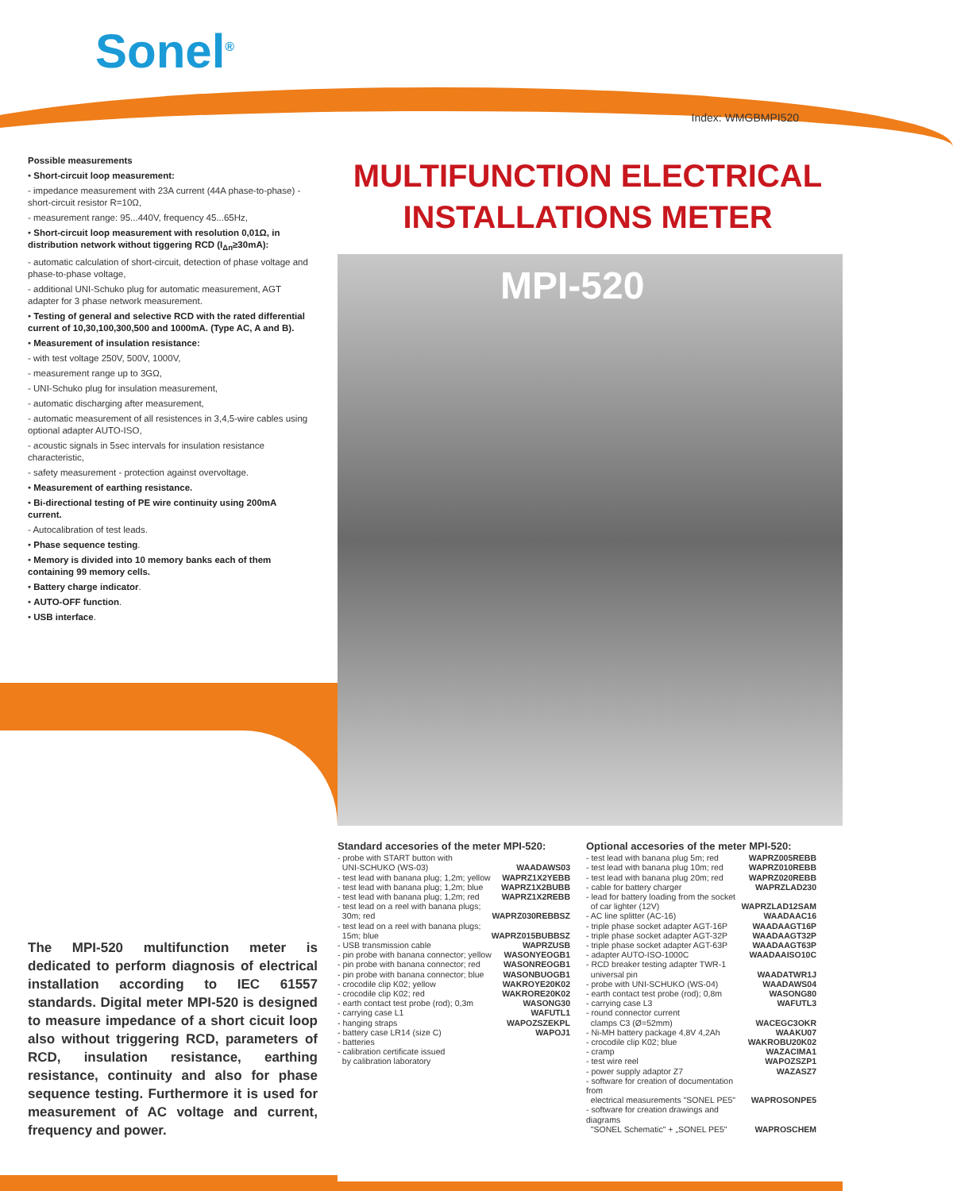Sonel<sup>®</sup>
Index: WMGBMPI520
Possible measurements
• Short-circuit loop measurement:
- impedance measurement with 23A current (44A phase-to-phase) - short-circuit resistor R=10Ω,
- measurement range: 95...440V, frequency 45...65Hz,
• Short-circuit loop measurement with resolution 0,01Ω, in distribution network without tiggering RCD (I<sub>Δn</sub>≥30mA):
- automatic calculation of short-circuit, detection of phase voltage and phase-to-phase voltage,
- additional UNI-Schuko plug for automatic measurement, AGT adapter for 3 phase network measurement.
• Testing of general and selective RCD with the rated differential current of 10,30,100,300,500 and 1000mA. (Type AC, A and B).
• Measurement of insulation resistance:
- with test voltage 250V, 500V, 1000V,
- measurement range up to 3GΩ,
- UNI-Schuko plug for insulation measurement,
- automatic discharging after measurement,
- automatic measurement of all resistences in 3,4,5-wire cables using optional adapter AUTO-ISO,
- acoustic signals in 5sec intervals for insulation resistance characteristic,
- safety measurement - protection against overvoltage.
• Measurement of earthing resistance.
• Bi-directional testing of PE wire continuity using 200mA current.
- Autocalibration of test leads.
• Phase sequence testing.
• Memory is divided into 10 memory banks each of them containing 99 memory cells.
• Battery charge indicator.
• AUTO-OFF function.
• USB interface.
MULTIFUNCTION ELECTRICAL
INSTALLATIONS METER
MPI-520
The MPI-520 multifunction meter is dedicated to perform diagnosis of electrical installation according to IEC 61557 standards. Digital meter MPI-520 is designed to measure impedance of a short cicuit loop also without triggering RCD, parameters of RCD, insulation resistance, earthing resistance, continuity and also for phase sequence testing. Furthermore it is used for measurement of AC voltage and current, frequency and power.
Standard accesories of the meter MPI-520:
| - probe with START button with UNI-SCHUKO (WS-03) | WAADAWS03 |
| - test lead with banana plug; 1,2m; yellow | WAPRZ1X2YEBB |
| - test lead with banana plug; 1,2m; blue | WAPRZ1X2BUBB |
| - test lead with banana plug; 1,2m; red | WAPRZ1X2REBB |
| - test lead on a reel with banana plugs; 30m; red | WAPRZ030REBBSZ |
| - test lead on a reel with banana plugs; 15m; blue | WAPRZ015BUBBSZ |
| - USB transmission cable | WAPRZUSB |
| - pin probe with banana connector; yellow | WASONYEOGB1 |
| - pin probe with banana connector; red | WASONREOGB1 |
| - pin probe with banana connector; blue | WASONBUOGB1 |
| - crocodile clip K02; yellow | WAKROYE20K02 |
| - crocodile clip K02; red | WAKRORE20K02 |
| - earth contact test probe (rod); 0,3m | WASONG30 |
| - carrying case L1 | WAFUTL1 |
| - hanging straps | WAPOZSZEKPL |
| - battery case LR14 (size C) | WAPOJ1 |
| - batteries | |
| - calibration certificate issued by calibration laboratory | |
Optional accesories of the meter MPI-520:
| - test lead with banana plug 5m; red | WAPRZ005REBB |
| - test lead with banana plug 10m; red | WAPRZ010REBB |
| - test lead with banana plug 20m; red | WAPRZ020REBB |
| - cable for battery charger | WAPRZLAD230 |
| - lead for battery loading from the socket of car lighter (12V) | WAPRZLAD12SAM |
| - AC line splitter (AC-16) | WAADAAC16 |
| - triple phase socket adapter AGT-16P | WAADAAGT16P |
| - triple phase socket adapter AGT-32P | WAADAAGT32P |
| - triple phase socket adapter AGT-63P | WAADAAGT63P |
| - adapter AUTO-ISO-1000C | WAADAAISO10C |
| - RCD breaker testing adapter TWR-1 universal pin | WAADATWR1J |
| - probe with UNI-SCHUKO (WS-04) | WAADAWS04 |
| - earth contact test probe (rod); 0,8m | WASONG80 |
| - carrying case L3 | WAFUTL3 |
| - round connector current clamps C3 (Ø=52mm) | WACEGC3OKR |
| - Ni-MH battery package 4,8V 4,2Ah | WAAKU07 |
| - crocodile clip K02; blue | WAKROBU20K02 |
| - cramp | WAZACIMA1 |
| - test wire reel | WAPOZSZP1 |
| - power supply adaptor Z7 | WAZASZ7 |
| - software for creation of documentation from electrical measurements "SONEL PE5" | WAPROSONPE5 |
| - software for creation drawings and diagrams "SONEL Schematic" + „SONEL PE5" | WAPROSCHEM |